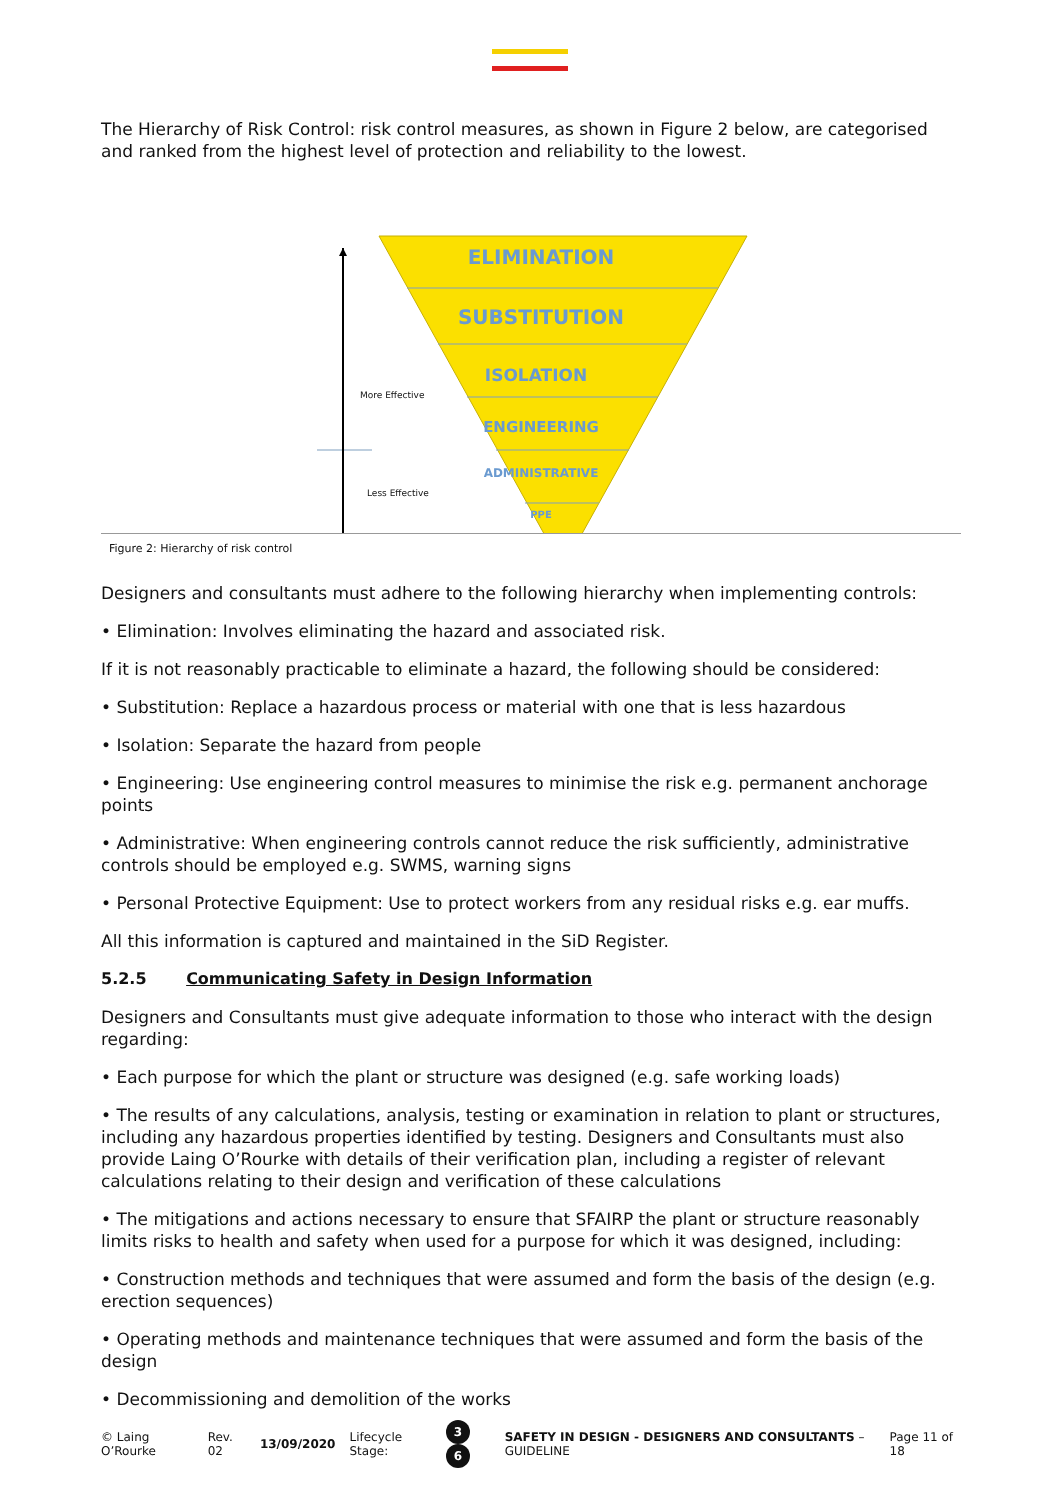The Hierarchy of Risk Control: risk control measures, as shown in Figure 2 below, are categorised and ranked from the highest level of protection and reliability to the lowest.
ELIMINATION
SUBSTITUTION
ISOLATION
ENGINEERING
ADMINISTRATIVE
PPE
More Effective
Less Effective
Figure 2: Hierarchy of risk control
Designers and consultants must adhere to the following hierarchy when implementing controls:
• Elimination: Involves eliminating the hazard and associated risk.
If it is not reasonably practicable to eliminate a hazard, the following should be considered:
• Substitution: Replace a hazardous process or material with one that is less hazardous
• Isolation: Separate the hazard from people
• Engineering: Use engineering control measures to minimise the risk e.g. permanent anchorage points
• Administrative: When engineering controls cannot reduce the risk sufficiently, administrative controls should be employed e.g. SWMS, warning signs
• Personal Protective Equipment: Use to protect workers from any residual risks e.g. ear muffs.
All this information is captured and maintained in the SiD Register.
5.2.5 Communicating Safety in Design Information
Designers and Consultants must give adequate information to those who interact with the design regarding:
• Each purpose for which the plant or structure was designed (e.g. safe working loads)
• The results of any calculations, analysis, testing or examination in relation to plant or structures, including any hazardous properties identified by testing. Designers and Consultants must also provide Laing O’Rourke with details of their verification plan, including a register of relevant calculations relating to their design and verification of these calculations
• The mitigations and actions necessary to ensure that SFAIRP the plant or structure reasonably limits risks to health and safety when used for a purpose for which it was designed, including:
• Construction methods and techniques that were assumed and form the basis of the design (e.g. erection sequences)
• Operating methods and maintenance techniques that were assumed and form the basis of the design
• Decommissioning and demolition of the works
© Laing O’Rourke Rev. 02 13/09/2020 Lifecycle Stage: 3 6 SAFETY IN DESIGN - DESIGNERS AND CONSULTANTS – GUIDELINE Page 11 of 18